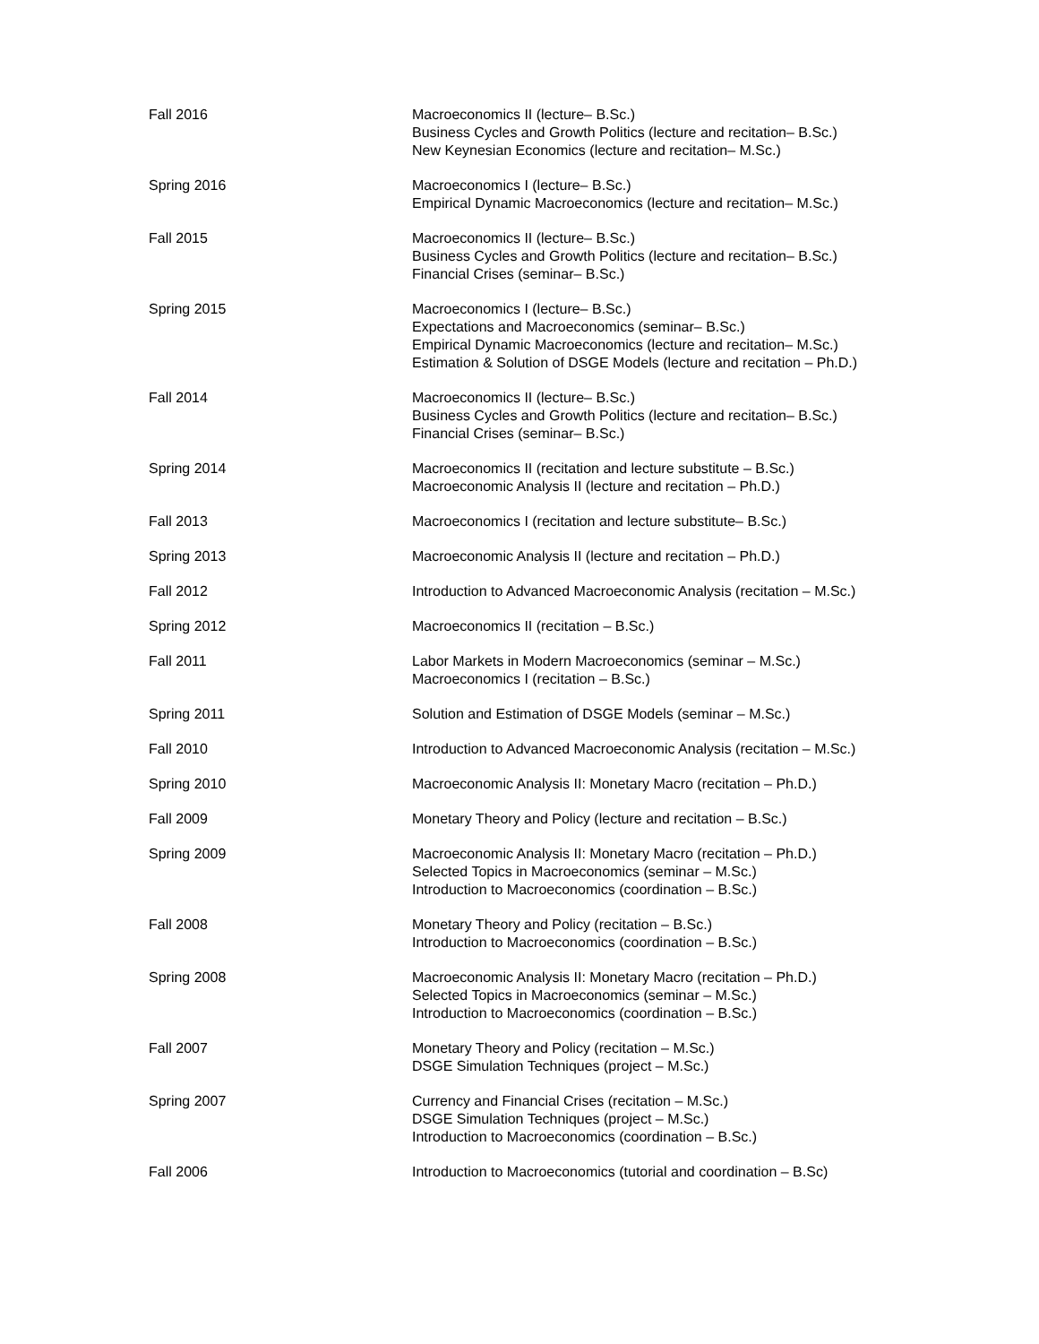| Fall 2016 | Macroeconomics II (lecture– B.Sc.) Business Cycles and Growth Politics (lecture and recitation– B.Sc.) New Keynesian Economics (lecture and recitation– M.Sc.) |
| Spring 2016 | Macroeconomics I (lecture– B.Sc.) Empirical Dynamic Macroeconomics (lecture and recitation– M.Sc.) |
| Fall 2015 | Macroeconomics II (lecture– B.Sc.) Business Cycles and Growth Politics (lecture and recitation– B.Sc.) Financial Crises (seminar– B.Sc.) |
| Spring 2015 | Macroeconomics I (lecture– B.Sc.) Expectations and Macroeconomics (seminar– B.Sc.) Empirical Dynamic Macroeconomics (lecture and recitation– M.Sc.) Estimation & Solution of DSGE Models (lecture and recitation – Ph.D.) |
| Fall 2014 | Macroeconomics II (lecture– B.Sc.) Business Cycles and Growth Politics (lecture and recitation– B.Sc.) Financial Crises (seminar– B.Sc.) |
| Spring 2014 | Macroeconomics II (recitation and lecture substitute – B.Sc.) Macroeconomic Analysis II (lecture and recitation – Ph.D.) |
| Fall 2013 | Macroeconomics I (recitation and lecture substitute– B.Sc.) |
| Spring 2013 | Macroeconomic Analysis II (lecture and recitation – Ph.D.) |
| Fall 2012 | Introduction to Advanced Macroeconomic Analysis (recitation – M.Sc.) |
| Spring 2012 | Macroeconomics II (recitation – B.Sc.) |
| Fall 2011 | Labor Markets in Modern Macroeconomics (seminar – M.Sc.) Macroeconomics I (recitation – B.Sc.) |
| Spring 2011 | Solution and Estimation of DSGE Models (seminar – M.Sc.) |
| Fall 2010 | Introduction to Advanced Macroeconomic Analysis (recitation – M.Sc.) |
| Spring 2010 | Macroeconomic Analysis II: Monetary Macro (recitation – Ph.D.) |
| Fall 2009 | Monetary Theory and Policy (lecture and recitation – B.Sc.) |
| Spring 2009 | Macroeconomic Analysis II: Monetary Macro (recitation – Ph.D.) Selected Topics in Macroeconomics (seminar – M.Sc.) Introduction to Macroeconomics (coordination – B.Sc.) |
| Fall 2008 | Monetary Theory and Policy (recitation – B.Sc.) Introduction to Macroeconomics (coordination – B.Sc.) |
| Spring 2008 | Macroeconomic Analysis II: Monetary Macro (recitation – Ph.D.) Selected Topics in Macroeconomics (seminar – M.Sc.) Introduction to Macroeconomics (coordination – B.Sc.) |
| Fall 2007 | Monetary Theory and Policy (recitation – M.Sc.) DSGE Simulation Techniques (project – M.Sc.) |
| Spring 2007 | Currency and Financial Crises (recitation – M.Sc.) DSGE Simulation Techniques (project – M.Sc.) Introduction to Macroeconomics (coordination – B.Sc.) |
| Fall 2006 | Introduction to Macroeconomics (tutorial and coordination – B.Sc) |